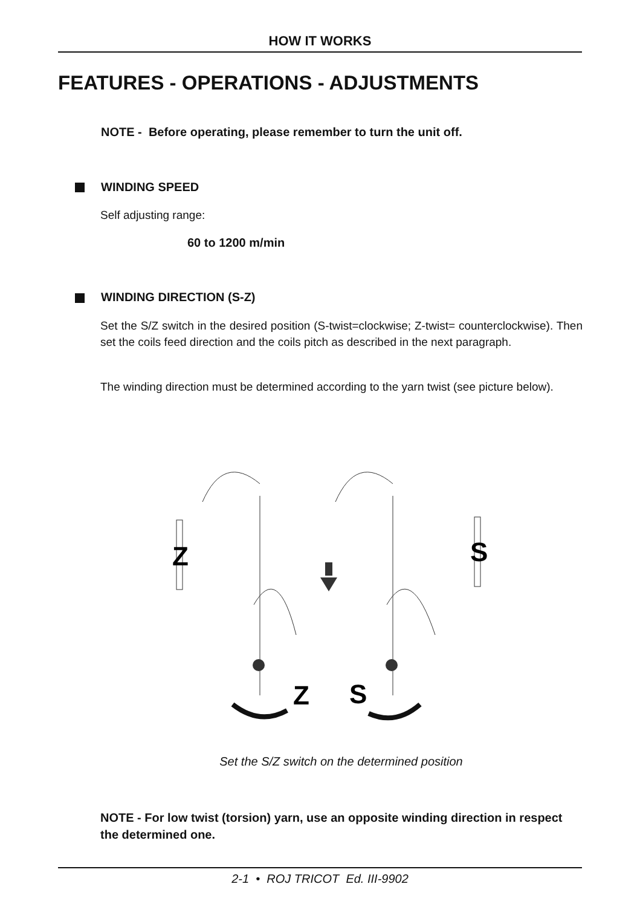HOW IT WORKS
FEATURES - OPERATIONS - ADJUSTMENTS
NOTE - Before operating, please remember to turn the unit off.
WINDING SPEED
Self adjusting range:
60 to 1200 m/min
WINDING DIRECTION (S-Z)
Set the S/Z switch in the desired position (S-twist=clockwise; Z-twist= counterclockwise). Then set the coils feed direction and the coils pitch as described in the next paragraph.
The winding direction must be determined according to the yarn twist (see picture below).
Z
S
Z
S
Set the S/Z switch on the determined position
NOTE - For low twist (torsion) yarn, use an opposite winding direction in respect the determined one.
2-1 • ROJ TRICOT Ed. III-9902